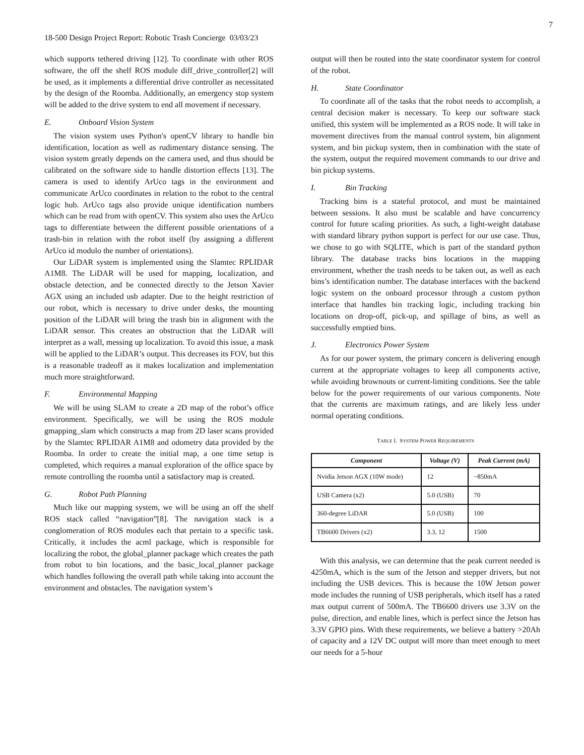7
18-500 Design Project Report: Robotic Trash Concierge 03/03/23
which supports tethered driving [12]. To coordinate with other ROS software, the off the shelf ROS module diff_drive_controller[2] will be used, as it implements a differential drive controller as necessitated by the design of the Roomba. Additionally, an emergency stop system will be added to the drive system to end all movement if necessary.
E. Onboard Vision System
The vision system uses Python's openCV library to handle bin identification, location as well as rudimentary distance sensing. The vision system greatly depends on the camera used, and thus should be calibrated on the software side to handle distortion effects [13]. The camera is used to identify ArUco tags in the environment and communicate ArUco coordinates in relation to the robot to the central logic hub. ArUco tags also provide unique identification numbers which can be read from with openCV. This system also uses the ArUco tags to differentiate between the different possible orientations of a trash-bin in relation with the robot itself (by assigning a different ArUco id modulo the number of orientations).
Our LiDAR system is implemented using the Slamtec RPLIDAR A1M8. The LiDAR will be used for mapping, localization, and obstacle detection, and be connected directly to the Jetson Xavier AGX using an included usb adapter. Due to the height restriction of our robot, which is necessary to drive under desks, the mounting position of the LiDAR will bring the trash bin in alignment with the LiDAR sensor. This creates an obstruction that the LiDAR will interpret as a wall, messing up localization. To avoid this issue, a mask will be applied to the LiDAR’s output. This decreases its FOV, but this is a reasonable tradeoff as it makes localization and implementation much more straightforward.
F. Environmental Mapping
We will be using SLAM to create a 2D map of the robot’s office environment. Specifically, we will be using the ROS module gmapping_slam which constructs a map from 2D laser scans provided by the Slamtec RPLIDAR A1M8 and odometry data provided by the Roomba. In order to create the initial map, a one time setup is completed, which requires a manual exploration of the office space by remote controlling the roomba until a satisfactory map is created.
G. Robot Path Planning
Much like our mapping system, we will be using an off the shelf ROS stack called “navigation”[8]. The navigation stack is a conglomeration of ROS modules each that pertain to a specific task. Critically, it includes the acml package, which is responsible for localizing the robot, the global_planner package which creates the path from robot to bin locations, and the basic_local_planner package which handles following the overall path while taking into account the environment and obstacles. The navigation system’s
output will then be routed into the state coordinator system for control of the robot.
H. State Coordinator
To coordinate all of the tasks that the robot needs to accomplish, a central decision maker is necessary. To keep our software stack unified, this system will be implemented as a ROS node. It will take in movement directives from the manual control system, bin alignment system, and bin pickup system, then in combination with the state of the system, output the required movement commands to our drive and bin pickup systems.
I. Bin Tracking
Tracking bins is a stateful protocol, and must be maintained between sessions. It also must be scalable and have concurrency control for future scaling priorities. As such, a light-weight database with standard library python support is perfect for our use case. Thus, we chose to go with SQLITE, which is part of the standard python library. The database tracks bins locations in the mapping environment, whether the trash needs to be taken out, as well as each bins’s identification number. The database interfaces with the backend logic system on the onboard processor through a custom python interface that handles bin tracking logic, including tracking bin locations on drop-off, pick-up, and spillage of bins, as well as successfully emptied bins.
J. Electronics Power System
As for our power system, the primary concern is delivering enough current at the appropriate voltages to keep all components active, while avoiding brownouts or current-limiting conditions. See the table below for the power requirements of our various components. Note that the currents are maximum ratings, and are likely less under normal operating conditions.
TABLE I. SYSTEM POWER REQUIREMENTS
| Component | Voltage (V) | Peak Current (mA) |
| --- | --- | --- |
| Nvidia Jetson AGX (10W mode) | 12 | ~850mA |
| USB Camera (x2) | 5.0 (USB) | 70 |
| 360-degree LiDAR | 5.0 (USB) | 100 |
| TB6600 Drivers (x2) | 3.3, 12 | 1500 |
With this analysis, we can determine that the peak current needed is 4250mA, which is the sum of the Jetson and stepper drivers, but not including the USB devices. This is because the 10W Jetson power mode includes the running of USB peripherals, which itself has a rated max output current of 500mA. The TB6600 drivers use 3.3V on the pulse, direction, and enable lines, which is perfect since the Jetson has 3.3V GPIO pins. With these requirements, we believe a battery >20Ah of capacity and a 12V DC output will more than meet enough to meet our needs for a 5-hour